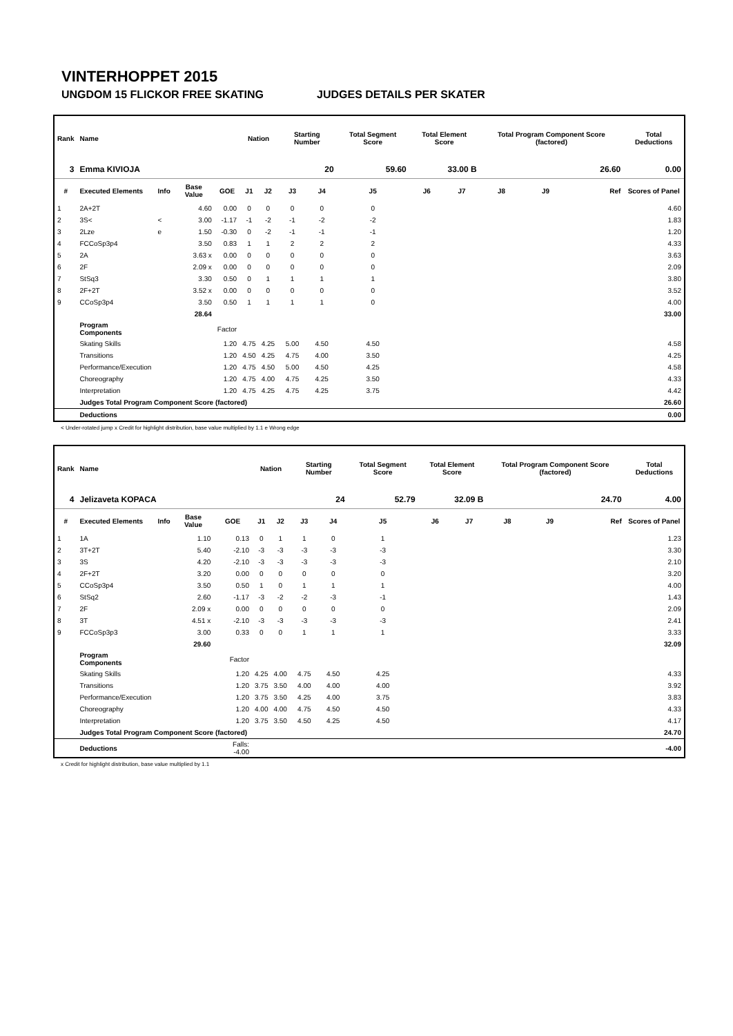VINTERHOPPET 2015
UNGDOM 15 FLICKOR FREE SKATING JUDGES DETAILS PER SKATER
| Rank | Name | | | | Nation | | Starting Number | | Total Segment Score | Total Element Score | | Total Program Component Score (factored) | | | Total Deductions |
| --- | --- | --- | --- | --- | --- | --- | --- | --- | --- | --- | --- | --- | --- | --- | --- |
| 3 | Emma KIVIOJA | | | | | | 20 | | 59.60 | 33.00 B | | 26.60 | | | 0.00 |
| # | Executed Elements | Info | Base Value | GOE | J1 | J2 | J3 | J4 | J5 | J6 | J7 | J8 | J9 | Ref | Scores of Panel |
| 1 | 2A+2T | | 4.60 | 0.00 | 0 | 0 | 0 | 0 | 0 | | | | | | 4.60 |
| 2 | 3S< | < | 3.00 | -1.17 | -1 | -2 | -1 | -2 | -2 | | | | | | 1.83 |
| 3 | 2Lze | e | 1.50 | -0.30 | 0 | -2 | -1 | -1 | -1 | | | | | | 1.20 |
| 4 | FCCoSp3p4 | | 3.50 | 0.83 | 1 | 1 | 2 | 2 | 2 | | | | | | 4.33 |
| 5 | 2A | | 3.63 x | 0.00 | 0 | 0 | 0 | 0 | 0 | | | | | | 3.63 |
| 6 | 2F | | 2.09 x | 0.00 | 0 | 0 | 0 | 0 | 0 | | | | | | 2.09 |
| 7 | StSq3 | | 3.30 | 0.50 | 0 | 1 | 1 | 1 | 1 | | | | | | 3.80 |
| 8 | 2F+2T | | 3.52 x | 0.00 | 0 | 0 | 0 | 0 | 0 | | | | | | 3.52 |
| 9 | CCoSp3p4 | | 3.50 | 0.50 | 1 | 1 | 1 | 1 | 0 | | | | | | 4.00 |
| | | | 28.64 | | | | | | | | | | | | 33.00 |
| | Program Components | | | Factor | | | | | | | | | | | |
| | Skating Skills | | | 1.20 | 4.75 | 4.25 | 5.00 | 4.50 | 4.50 | | | | | | 4.58 |
| | Transitions | | | 1.20 | 4.50 | 4.25 | 4.75 | 4.00 | 3.50 | | | | | | 4.25 |
| | Performance/Execution | | | 1.20 | 4.75 | 4.50 | 5.00 | 4.50 | 4.25 | | | | | | 4.58 |
| | Choreography | | | 1.20 | 4.75 | 4.00 | 4.75 | 4.25 | 3.50 | | | | | | 4.33 |
| | Interpretation | | | 1.20 | 4.75 | 4.25 | 4.75 | 4.25 | 3.75 | | | | | | 4.42 |
| | Judges Total Program Component Score (factored) | | | | | | | | | | | | | | 26.60 |
| | Deductions | | | | | | | | | | | | | | 0.00 |
< Under-rotated jump x Credit for highlight distribution, base value multiplied by 1.1 e Wrong edge
| Rank | Name | | | | Nation | | Starting Number | | Total Segment Score | Total Element Score | | Total Program Component Score (factored) | | | Total Deductions |
| --- | --- | --- | --- | --- | --- | --- | --- | --- | --- | --- | --- | --- | --- | --- | --- |
| 4 | Jelizaveta KOPACA | | | | | | 24 | | 52.79 | 32.09 B | | 24.70 | | | 4.00 |
| # | Executed Elements | Info | Base Value | GOE | J1 | J2 | J3 | J4 | J5 | J6 | J7 | J8 | J9 | Ref | Scores of Panel |
| 1 | 1A | | 1.10 | 0.13 | 0 | 1 | 1 | 0 | 1 | | | | | | 1.23 |
| 2 | 3T+2T | | 5.40 | -2.10 | -3 | -3 | -3 | -3 | -3 | | | | | | 3.30 |
| 3 | 3S | | 4.20 | -2.10 | -3 | -3 | -3 | -3 | -3 | | | | | | 2.10 |
| 4 | 2F+2T | | 3.20 | 0.00 | 0 | 0 | 0 | 0 | 0 | | | | | | 3.20 |
| 5 | CCoSp3p4 | | 3.50 | 0.50 | 1 | 0 | 1 | 1 | 1 | | | | | | 4.00 |
| 6 | StSq2 | | 2.60 | -1.17 | -3 | -2 | -2 | -3 | -1 | | | | | | 1.43 |
| 7 | 2F | | 2.09 x | 0.00 | 0 | 0 | 0 | 0 | 0 | | | | | | 2.09 |
| 8 | 3T | | 4.51 x | -2.10 | -3 | -3 | -3 | -3 | -3 | | | | | | 2.41 |
| 9 | FCCoSp3p3 | | 3.00 | 0.33 | 0 | 0 | 1 | 1 | 1 | | | | | | 3.33 |
| | | | 29.60 | | | | | | | | | | | | 32.09 |
| | Program Components | | | Factor | | | | | | | | | | | |
| | Skating Skills | | | 1.20 | 4.25 | 4.00 | 4.75 | 4.50 | 4.25 | | | | | | 4.33 |
| | Transitions | | | 1.20 | 3.75 | 3.50 | 4.00 | 4.00 | 4.00 | | | | | | 3.92 |
| | Performance/Execution | | | 1.20 | 3.75 | 3.50 | 4.25 | 4.00 | 3.75 | | | | | | 3.83 |
| | Choreography | | | 1.20 | 4.00 | 4.00 | 4.75 | 4.50 | 4.50 | | | | | | 4.33 |
| | Interpretation | | | 1.20 | 3.75 | 3.50 | 4.50 | 4.25 | 4.50 | | | | | | 4.17 |
| | Judges Total Program Component Score (factored) | | | | | | | | | | | | | | 24.70 |
| | Deductions | | | Falls: -4.00 | | | | | | | | | | | -4.00 |
x Credit for highlight distribution, base value multiplied by 1.1